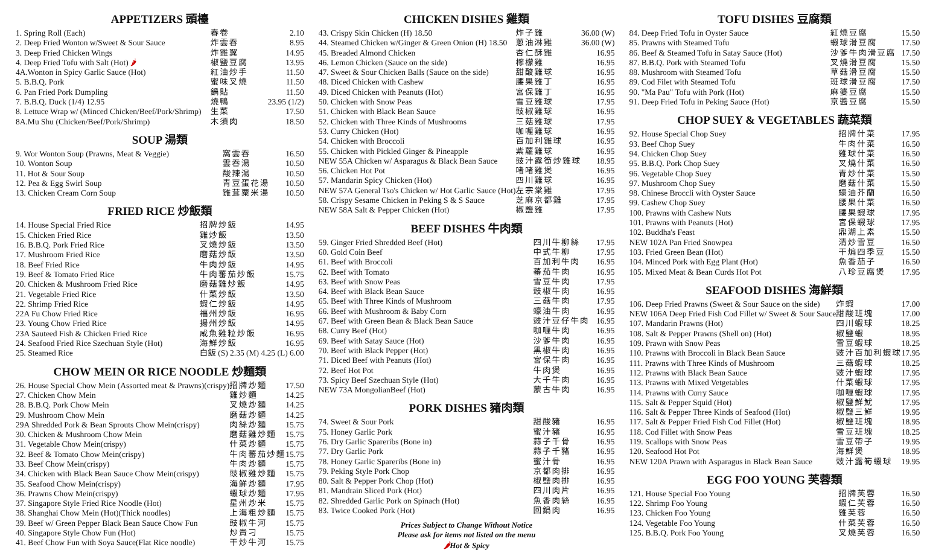APPETIZERS 頭檯
| 1. Spring Roll (Each) | 春卷 | 2.10 |
| 2. Deep Fried Wonton w/Sweet & Sour Sauce | 炸雲吞 | 8.95 |
| 3. Deep Fried Chicken Wings | 炸雞翼 | 14.95 |
| 4. Deep Fried Tofu with Salt (Hot) 🌶 | 椒鹽豆腐 | 13.95 |
| 4A.Wonton in Spicy Garlic Sauce (Hot) | 紅油炒手 | 11.50 |
| 5. B.B.Q. Pork | 蜜味叉燒 | 11.50 |
| 6. Pan Fried Pork Dumpling | 鍋貼 | 11.50 |
| 7. B.B.Q. Duck (1/4) 12.95 | 燒鴨 | 23.95 (1/2) |
| 8. Lettuce Wrap w/ (Minced Chicken/Beef/Pork/Shrimp) | 生菜 | 17.50 |
| 8A.Mu Shu (Chicken/Beef/Pork/Shrimp) | 木須肉 | 18.50 |
SOUP 湯類
| 9. Wor Wonton Soup (Prawns, Meat & Veggie) | 窩雲吞 | 16.50 |
| 10. Wonton Soup | 雲吞湯 | 10.50 |
| 11. Hot & Sour Soup | 酸辣湯 | 10.50 |
| 12. Pea & Egg Swirl Soup | 青豆蛋花湯 | 10.50 |
| 13. Chicken Cream Corn Soup | 雞茸粟米湯 | 10.50 |
FRIED RICE 炒飯類
| 14. House Special Fried Rice | 招牌炒飯 | 14.95 |
| 15. Chicken Fried Rice | 雞炒飯 | 13.50 |
| 16. B.B.Q. Pork Fried Rice | 叉燒炒飯 | 13.50 |
| 17. Mushroom Fried Rice | 磨菇炒飯 | 13.50 |
| 18. Beef Fried Rice | 牛肉炒飯 | 14.95 |
| 19. Beef & Tomato Fried Rice | 牛肉蕃茄炒飯 | 15.75 |
| 20. Chicken & Mushroom Fried Rice | 磨菇雞炒飯 | 14.95 |
| 21. Vegetable Fried Rice | 什菜炒飯 | 13.50 |
| 22. Shrimp Fried Rice | 蝦仁炒飯 | 14.95 |
| 22A Fu Chow Fried Rice | 福州炒飯 | 16.95 |
| 23. Young Chow Fried Rice | 揚州炒飯 | 14.95 |
| 23A Sauteed Fish & Chicken Fried Rice | 咸魚雞粒炒飯 | 16.95 |
| 24. Seafood Fried Rice Szechuan Style (Hot) | 海鮮炒飯 | 16.95 |
| 25. Steamed Rice | 白飯 (S) 2.35 (M) 4.25 (L) 6.00 | |
CHOW MEIN OR RICE NOODLE 炒麵類
| 26. House Special Chow Mein (Assorted meat & Prawns)(crispy) | 招牌炒麵 | 17.50 |
| 27. Chicken Chow Mein | 雞炒麵 | 14.25 |
| 28. B.B.Q. Pork Chow Mein | 叉燒炒麵 | 14.25 |
| 29. Mushroom Chow Mein | 磨菇炒麵 | 14.25 |
| 29A Shredded Pork & Bean Sprouts Chow Mein(crispy) | 肉絲炒麵 | 15.75 |
| 30. Chicken & Mushroom Chow Mein | 磨菇雞炒麵 | 15.75 |
| 31. Vegetable Chow Mein(crispy) | 什菜炒麵 | 15.75 |
| 32. Beef & Tomato Chow Mein(crispy) | 牛肉蕃茄炒麵 | 15.75 |
| 33. Beef Chow Mein(crispy) | 牛肉炒麵 | 15.75 |
| 34. Chicken with Black Bean Sauce Chow Mein(crispy) | 豉椒雞炒麵 | 15.75 |
| 35. Seafood Chow Mein(crispy) | 海鮮炒麵 | 17.95 |
| 36. Prawns Chow Mein(crispy) | 蝦球炒麵 | 17.95 |
| 37. Singapore Style Fried Rice Noodle (Hot) | 星州炒米 | 15.75 |
| 38. Shanghai Chow Mein (Hot)(Thick noodles) | 上海粗炒麵 | 15.75 |
| 39. Beef w/ Green Pepper Black Bean Sauce Chow Fun | 豉椒牛河 | 15.75 |
| 40. Singapore Style Chow Fun (Hot) | 炒貴刁 | 15.75 |
| 41. Beef Chow Fun with Soya Sauce(Flat Rice noodle) | 干炒牛河 | 15.75 |
CHICKEN DISHES 雞類
| 43. Crispy Skin Chicken (H) 18.50 | 炸子雞 | 36.00 (W) |
| 44. Steamed Chicken w/Ginger & Green Onion (H) 18.50 | 蔥油淋雞 | 36.00 (W) |
| 45. Breaded Almond Chicken | 杏仁酥雞 | 16.95 |
| 46. Lemon Chicken (Sauce on the side) | 檸檬雞 | 16.95 |
| 47. Sweet & Sour Chicken Balls (Sauce on the side) | 甜酸雞球 | 16.95 |
| 48. Diced Chicken with Cashew | 腰果雞丁 | 16.95 |
| 49. Diced Chicken with Peanuts (Hot) | 宮保雞丁 | 16.95 |
| 50. Chicken with Snow Peas | 雪豆雞球 | 17.95 |
| 51. Chicken with Black Bean Sauce | 豉椒雞球 | 16.95 |
| 52. Chicken with Three Kinds of Mushrooms | 三菇雞球 | 17.95 |
| 53. Curry Chicken (Hot) | 咖喱雞球 | 16.95 |
| 54. Chicken with Broccoli | 百加利雞球 | 16.95 |
| 55. Chicken with Pickled Ginger & Pineapple | 紫蘿雞球 | 16.95 |
| NEW 55A Chicken w/ Asparagus & Black Bean Sauce | 豉汁露筍炒雞球 | 18.95 |
| 56. Chicken Hot Pot | 啫啫雞煲 | 16.95 |
| 57. Mandarin Spicy Chicken (Hot) | 四川雞球 | 16.95 |
| NEW 57A General Tso's Chicken w/ Hot Garlic Sauce (Hot) | 左宗棠雞 | 17.95 |
| 58. Crispy Sesame Chicken in Peking S & S Sauce | 芝麻京都雞 | 17.95 |
| NEW 58A Salt & Pepper Chicken (Hot) | 椒鹽雞 | 17.95 |
BEEF DISHES 牛肉類
| 59. Ginger Fried Shredded Beef (Hot) | 四川牛柳絲 | 17.95 |
| 60. Gold Coin Beef | 中式牛柳 | 17.95 |
| 61. Beef with Broccoli | 百加利牛肉 | 16.95 |
| 62. Beef with Tomato | 蕃茄牛肉 | 16.95 |
| 63. Beef with Snow Peas | 雪豆牛肉 | 17.95 |
| 64. Beef with Black Bean Sauce | 豉椒牛肉 | 16.95 |
| 65. Beef with Three Kinds of Mushroom | 三菇牛肉 | 17.95 |
| 66. Beef with Mushroom & Baby Corn | 蠔油牛肉 | 16.95 |
| 67. Beef with Green Bean & Black Bean Sauce | 豉汁豆仔牛肉 | 16.95 |
| 68. Curry Beef (Hot) | 咖喱牛肉 | 16.95 |
| 69. Beef with Satay Sauce (Hot) | 沙爹牛肉 | 16.95 |
| 70. Beef with Black Pepper (Hot) | 黑椒牛肉 | 16.95 |
| 71. Diced Beef with Peanuts (Hot) | 宮保牛肉 | 16.95 |
| 72. Beef Hot Pot | 牛肉煲 | 16.95 |
| 73. Spicy Beef Szechuan Style (Hot) | 大千牛肉 | 16.95 |
| NEW 73A MongolianBeef (Hot) | 蒙古牛肉 | 16.95 |
PORK DISHES 豬肉類
| 74. Sweet & Sour Pork | 甜酸豬 | 16.95 |
| 75. Honey Garlic Pork | 蜜汁豬 | 16.95 |
| 76. Dry Garlic Spareribs (Bone in) | 蒜子千骨 | 16.95 |
| 77. Dry Garlic Pork | 蒜子千豬 | 16.95 |
| 78. Honey Garlic Spareribs (Bone in) | 蜜汁骨 | 16.95 |
| 79. Peking Style Pork Chop | 京都肉排 | 16.95 |
| 80. Salt & Pepper Pork Chop (Hot) | 椒鹽肉排 | 16.95 |
| 81. Mandrain Sliced Pork (Hot) | 四川肉片 | 16.95 |
| 82. Shredded Garlic Pork on Spinach (Hot) | 魚香肉絲 | 16.95 |
| 83. Twice Cooked Pork (Hot) | 回鍋肉 | 16.95 |
Prices Subject to Change Without Notice
Please ask for items not listed on the menu
🌶Hot & Spicy
TOFU DISHES 豆腐類
| 84. Deep Fried Tofu in Oyster Sauce | 紅燒豆腐 | 15.50 |
| 85. Prawns with Steamed Tofu | 蝦球滑豆腐 | 17.50 |
| 86. Beef & Steamed Tofu in Satay Sauce (Hot) | 沙爹牛肉滑豆腐 | 17.50 |
| 87. B.B.Q. Pork with Steamed Tofu | 叉燒滑豆腐 | 15.50 |
| 88. Mushroom with Steamed Tofu | 草菇滑豆腐 | 15.50 |
| 89. Cod Filet with Steamed Tofu | 班球滑豆腐 | 17.50 |
| 90. "Ma Pau" Tofu with Pork (Hot) | 麻婆豆腐 | 15.50 |
| 91. Deep Fried Tofu in Peking Sauce (Hot) | 京醬豆腐 | 15.50 |
CHOP SUEY & VEGETABLES 蔬菜類
| 92. House Special Chop Suey | 招牌什菜 | 17.95 |
| 93. Beef Chop Suey | 牛肉什菜 | 16.50 |
| 94. Chicken Chop Suey | 雞球什菜 | 16.50 |
| 95. B.B.Q. Pork Chop Suey | 叉燒什菜 | 16.50 |
| 96. Vegetable Chop Suey | 青炒什菜 | 15.50 |
| 97. Mushroom Chop Suey | 磨菇什菜 | 15.50 |
| 98. Chinese Broccli with Oyster Sauce | 蠔油芥蘭 | 16.50 |
| 99. Cashew Chop Suey | 腰果什菜 | 16.50 |
| 100. Prawns with Cashew Nuts | 腰果蝦球 | 17.95 |
| 101. Prawns with Peanuts (Hot) | 宮保蝦球 | 17.95 |
| 102. Buddha's Feast | 鼎湖上素 | 15.50 |
| NEW 102A Pan Fried Snowpea | 清炒雪豆 | 16.50 |
| 103. Fried Green Bean (Hot) | 干煸四季豆 | 15.50 |
| 104. Minced Pork with Egg Plant (Hot) | 魚香茄子 | 16.50 |
| 105. Mixed Meat & Bean Curds Hot Pot | 八珍豆腐煲 | 17.95 |
SEAFOOD DISHES 海鮮類
| 106. Deep Fried Prawns (Sweet & Sour Sauce on the side) | 炸蝦 | 17.00 |
| NEW 106A Deep Fried Fish Cod Fillet w/ Sweet & Sour Sauce | 甜酸班塊 | 17.00 |
| 107. Mandarin Prawns (Hot) | 四川蝦球 | 18.25 |
| 108. Salt & Pepper Prawns (Shell on) (Hot) | 椒鹽蝦 | 18.95 |
| 109. Prawn with Snow Peas | 雪豆蝦球 | 18.25 |
| 110. Prawns with Broccoli in Black Bean Sauce | 豉汁百加利蝦球 | 17.95 |
| 111. Prawns with Three Kinds of Mushroom | 三菇蝦球 | 18.25 |
| 112. Prawns with Black Bean Sauce | 豉汁蝦球 | 17.95 |
| 113. Prawns with Mixed Vetgetables | 什菜蝦球 | 17.95 |
| 114. Prawns with Curry Sauce | 咖喱蝦球 | 17.95 |
| 115. Salt & Pepper Squid (Hot) | 椒鹽鮮魷 | 17.95 |
| 116. Salt & Pepper Three Kinds of Seafood (Hot) | 椒鹽三鮮 | 19.95 |
| 117. Salt & Pepper Fried Fish Cod Fillet (Hot) | 椒鹽班塊 | 18.95 |
| 118. Cod Fillet with Snow Peas | 雪豆班塊 | 18.25 |
| 119. Scallops with Snow Peas | 雪豆帶子 | 19.95 |
| 120. Seafood Hot Pot | 海鮮煲 | 18.95 |
| NEW 120A Prawn with Asparagus in Black Bean Sauce | 豉汁露筍蝦球 | 19.95 |
EGG FOO YOUNG 芙蓉類
| 121. House Special Foo Young | 招牌芙蓉 | 16.50 |
| 122. Shrimp Foo Young | 蝦仁芙蓉 | 16.50 |
| 123. Chicken Foo Young | 雞芙蓉 | 16.50 |
| 124. Vegetable Foo Young | 什菜芙蓉 | 16.50 |
| 125. B.B.Q. Pork Foo Young | 叉燒芙蓉 | 16.50 |